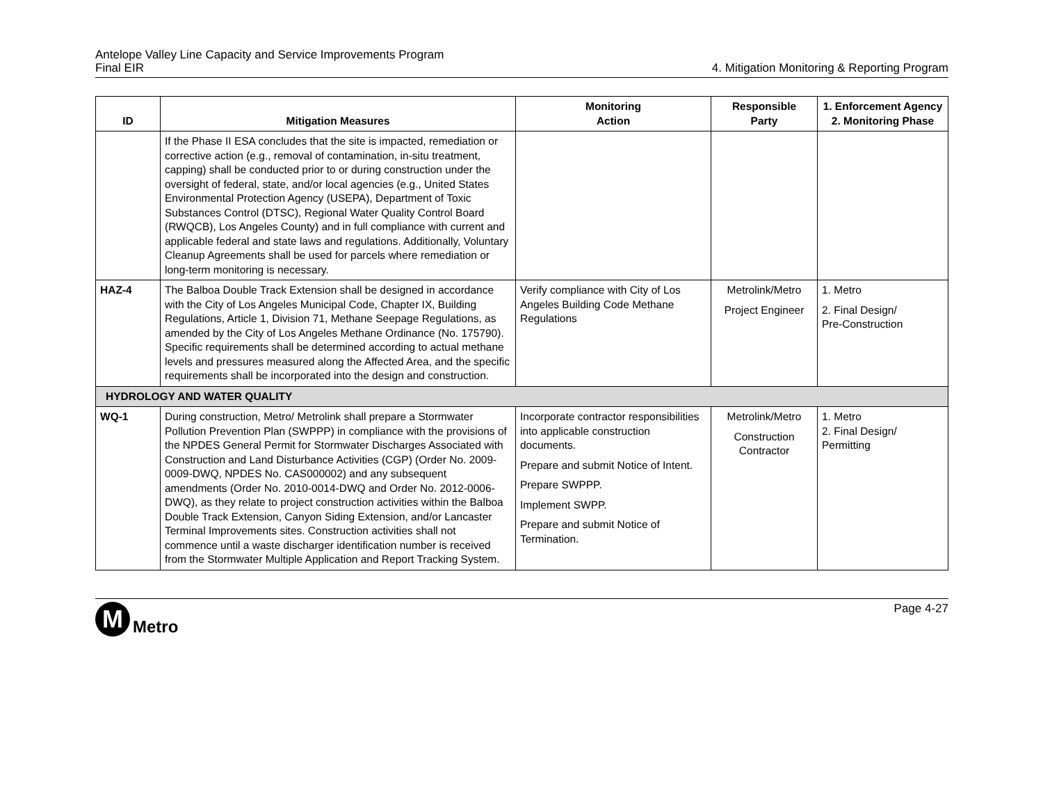Antelope Valley Line Capacity and Service Improvements Program
Final EIR 4. Mitigation Monitoring & Reporting Program
| ID | Mitigation Measures | Monitoring Action | Responsible Party | 1. Enforcement Agency 2. Monitoring Phase |
| --- | --- | --- | --- | --- |
| | If the Phase II ESA concludes that the site is impacted, remediation or corrective action (e.g., removal of contamination, in-situ treatment, capping) shall be conducted prior to or during construction under the oversight of federal, state, and/or local agencies (e.g., United States Environmental Protection Agency (USEPA), Department of Toxic Substances Control (DTSC), Regional Water Quality Control Board (RWQCB), Los Angeles County) and in full compliance with current and applicable federal and state laws and regulations. Additionally, Voluntary Cleanup Agreements shall be used for parcels where remediation or long-term monitoring is necessary. | | | |
| HAZ-4 | The Balboa Double Track Extension shall be designed in accordance with the City of Los Angeles Municipal Code, Chapter IX, Building Regulations, Article 1, Division 71, Methane Seepage Regulations, as amended by the City of Los Angeles Methane Ordinance (No. 175790). Specific requirements shall be determined according to actual methane levels and pressures measured along the Affected Area, and the specific requirements shall be incorporated into the design and construction. | Verify compliance with City of Los Angeles Building Code Methane Regulations | Metrolink/Metro Project Engineer | 1. Metro 2. Final Design/ Pre-Construction |
| HYDROLOGY AND WATER QUALITY | | | | |
| WQ-1 | During construction, Metro/ Metrolink shall prepare a Stormwater Pollution Prevention Plan (SWPPP) in compliance with the provisions of the NPDES General Permit for Stormwater Discharges Associated with Construction and Land Disturbance Activities (CGP) (Order No. 2009-0009-DWQ, NPDES No. CAS000002) and any subsequent amendments (Order No. 2010-0014-DWQ and Order No. 2012-0006-DWQ), as they relate to project construction activities within the Balboa Double Track Extension, Canyon Siding Extension, and/or Lancaster Terminal Improvements sites. Construction activities shall not commence until a waste discharger identification number is received from the Stormwater Multiple Application and Report Tracking System. | Incorporate contractor responsibilities into applicable construction documents. Prepare and submit Notice of Intent. Prepare SWPPP. Implement SWPP. Prepare and submit Notice of Termination. | Metrolink/Metro Construction Contractor | 1. Metro 2. Final Design/ Permitting |
M
Metro
Page 4-27